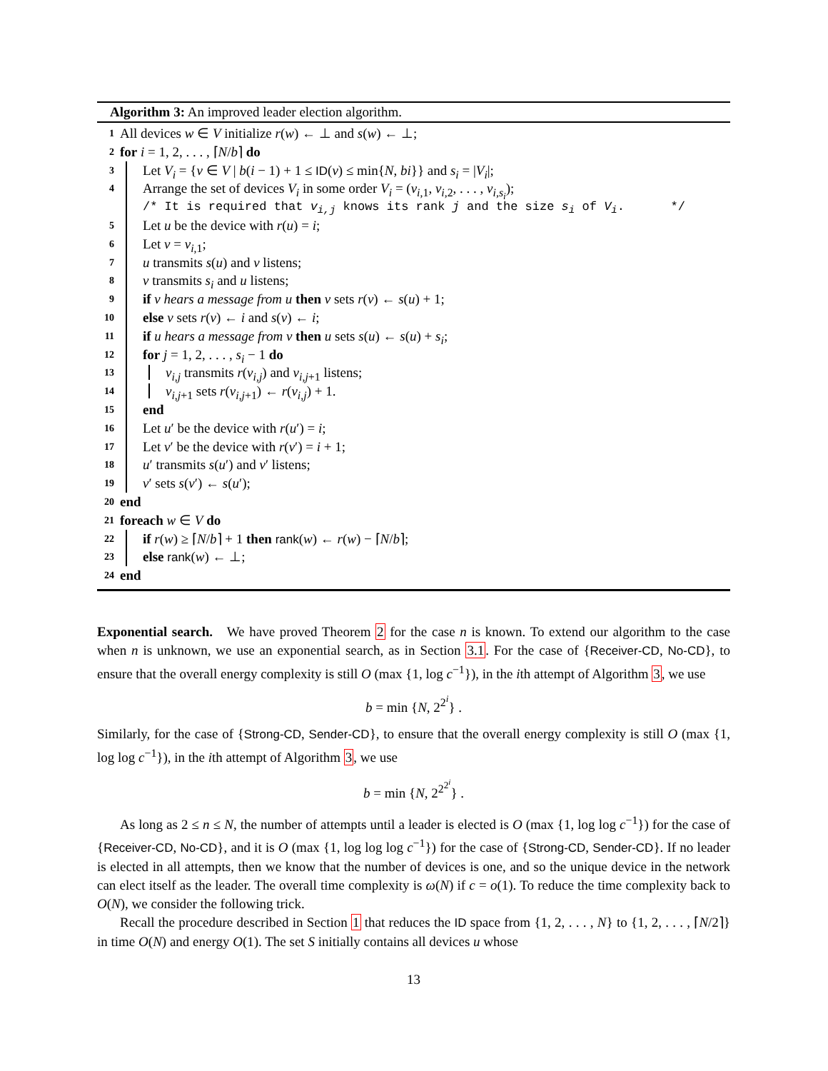Algorithm 3: An improved leader election algorithm.
1 All devices w ∈ V initialize r(w) ← ⊥ and s(w) ← ⊥;
2 for i = 1, 2, . . . , ⌈N/b⌉ do
3 Let V<sub>i</sub> = {v ∈ V | b(i − 1) + 1 ≤ ID(v) ≤ min{N, bi}} and s<sub>i</sub> = |V<sub>i</sub>|;
4 Arrange the set of devices V<sub>i</sub> in some order V<sub>i</sub> = (v<sub>i,1</sub>, v<sub>i,2</sub>, . . . , v<sub>i,s<sub>i</sub></sub>);
/* It is required that v<sub>i,j</sub> knows its rank j and the size s<sub>i</sub> of V<sub>i</sub>. */
5 Let u be the device with r(u) = i;
6 Let v = v<sub>i,1</sub>;
7 u transmits s(u) and v listens;
8 v transmits s<sub>i</sub> and u listens;
9 if v hears a message from u then v sets r(v) ← s(u) + 1;
10 else v sets r(v) ← i and s(v) ← i;
11 if u hears a message from v then u sets s(u) ← s(u) + s<sub>i</sub>;
12 for j = 1, 2, . . . , s<sub>i</sub> − 1 do
13 v<sub>i,j</sub> transmits r(v<sub>i,j</sub>) and v<sub>i,j+1</sub> listens;
14 v<sub>i,j+1</sub> sets r(v<sub>i,j+1</sub>) ← r(v<sub>i,j</sub>) + 1.
15 end
16 Let u′ be the device with r(u′) = i;
17 Let v′ be the device with r(v′) = i + 1;
18 u′ transmits s(u′) and v′ listens;
19 v′ sets s(v′) ← s(u′);
20 end
21 foreach w ∈ V do
22 if r(w) ≥ ⌈N/b⌉ + 1 then rank(w) ← r(w) − ⌈N/b⌉;
23 else rank(w) ← ⊥;
24 end
Exponential search. We have proved Theorem 2 for the case n is known. To extend our algorithm to the case when n is unknown, we use an exponential search, as in Section 3.1. For the case of {Receiver-CD, No-CD}, to ensure that the overall energy complexity is still O (max {1, log c<sup>−1</sup>}), in the ith attempt of Algorithm 3, we use
b = min {N, 2<sup>2<sup>i</sup></sup>} .
Similarly, for the case of {Strong-CD, Sender-CD}, to ensure that the overall energy complexity is still O (max {1, log log c<sup>−1</sup>}), in the ith attempt of Algorithm 3, we use
b = min {N, 2<sup>2<sup>2<sup>i</sup></sup></sup>} .
As long as 2 ≤ n ≤ N, the number of attempts until a leader is elected is O (max {1, log log c<sup>−1</sup>}) for the case of {Receiver-CD, No-CD}, and it is O (max {1, log log log c<sup>−1</sup>}) for the case of {Strong-CD, Sender-CD}. If no leader is elected in all attempts, then we know that the number of devices is one, and so the unique device in the network can elect itself as the leader. The overall time complexity is ω(N) if c = o(1). To reduce the time complexity back to O(N), we consider the following trick.
Recall the procedure described in Section 1 that reduces the ID space from {1, 2, . . . , N} to {1, 2, . . . , ⌈N/2⌉} in time O(N) and energy O(1). The set S initially contains all devices u whose
13